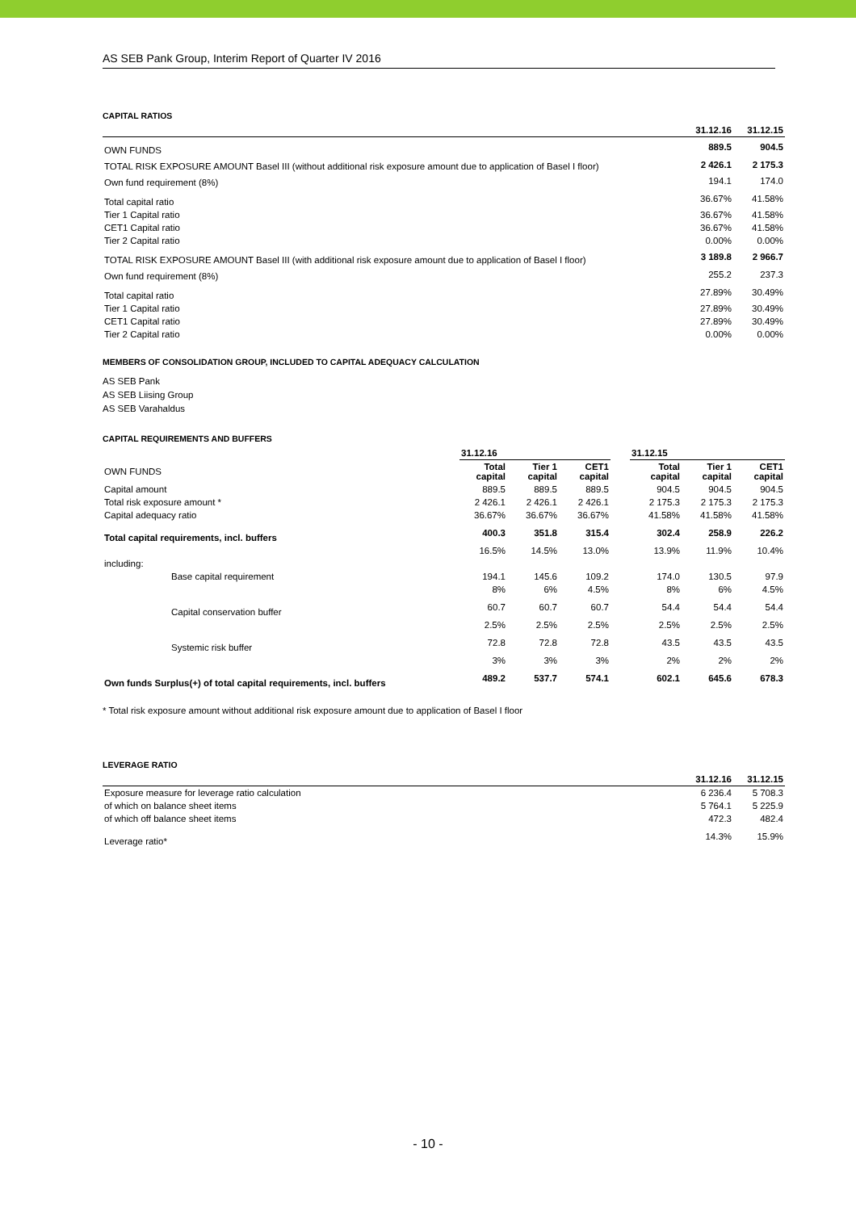AS SEB Pank Group, Interim Report of Quarter IV 2016
CAPITAL RATIOS
| | 31.12.16 | 31.12.15 |
| --- | --- | --- |
| OWN FUNDS | 889.5 | 904.5 |
| TOTAL RISK EXPOSURE AMOUNT Basel III (without additional risk exposure amount due to application of Basel I floor) | 2 426.1 | 2 175.3 |
| Own fund requirement (8%) | 194.1 | 174.0 |
| Total capital ratio | 36.67% | 41.58% |
| Tier 1 Capital ratio | 36.67% | 41.58% |
| CET1 Capital ratio | 36.67% | 41.58% |
| Tier 2 Capital ratio | 0.00% | 0.00% |
| TOTAL RISK EXPOSURE AMOUNT Basel III (with additional risk exposure amount due to application of Basel I floor) | 3 189.8 | 2 966.7 |
| Own fund requirement (8%) | 255.2 | 237.3 |
| Total capital ratio | 27.89% | 30.49% |
| Tier 1 Capital ratio | 27.89% | 30.49% |
| CET1 Capital ratio | 27.89% | 30.49% |
| Tier 2 Capital ratio | 0.00% | 0.00% |
MEMBERS OF CONSOLIDATION GROUP, INCLUDED TO CAPITAL ADEQUACY CALCULATION
AS SEB Pank
AS SEB Liising Group
AS SEB Varahaldus
CAPITAL REQUIREMENTS AND BUFFERS
| | 31.12.16 | | | | 31.12.15 | | |
| --- | --- | --- | --- | --- | --- | --- | --- |
| OWN FUNDS | Total capital | Tier 1 capital | CET1 capital | | Total capital | Tier 1 capital | CET1 capital |
| Capital amount | 889.5 | 889.5 | 889.5 | | 904.5 | 904.5 | 904.5 |
| Total risk exposure amount * | 2 426.1 | 2 426.1 | 2 426.1 | | 2 175.3 | 2 175.3 | 2 175.3 |
| Capital adequacy ratio | 36.67% | 36.67% | 36.67% | | 41.58% | 41.58% | 41.58% |
| Total capital requirements, incl. buffers | 400.3 | 351.8 | 315.4 | | 302.4 | 258.9 | 226.2 |
| | 16.5% | 14.5% | 13.0% | | 13.9% | 11.9% | 10.4% |
| including: | | | | | | | |
| Base capital requirement | 194.1 | 145.6 | 109.2 | | 174.0 | 130.5 | 97.9 |
| | 8% | 6% | 4.5% | | 8% | 6% | 4.5% |
| Capital conservation buffer | 60.7 | 60.7 | 60.7 | | 54.4 | 54.4 | 54.4 |
| | 2.5% | 2.5% | 2.5% | | 2.5% | 2.5% | 2.5% |
| Systemic risk buffer | 72.8 | 72.8 | 72.8 | | 43.5 | 43.5 | 43.5 |
| | 3% | 3% | 3% | | 2% | 2% | 2% |
| Own funds Surplus(+) of total capital requirements, incl. buffers | 489.2 | 537.7 | 574.1 | | 602.1 | 645.6 | 678.3 |
* Total risk exposure amount without additional risk exposure amount due to application of Basel I floor
LEVERAGE RATIO
| | 31.12.16 | 31.12.15 |
| --- | --- | --- |
| Exposure measure for leverage ratio calculation | 6 236.4 | 5 708.3 |
| of which on balance sheet items | 5 764.1 | 5 225.9 |
| of which off balance sheet items | 472.3 | 482.4 |
| Leverage ratio* | 14.3% | 15.9% |
- 10 -